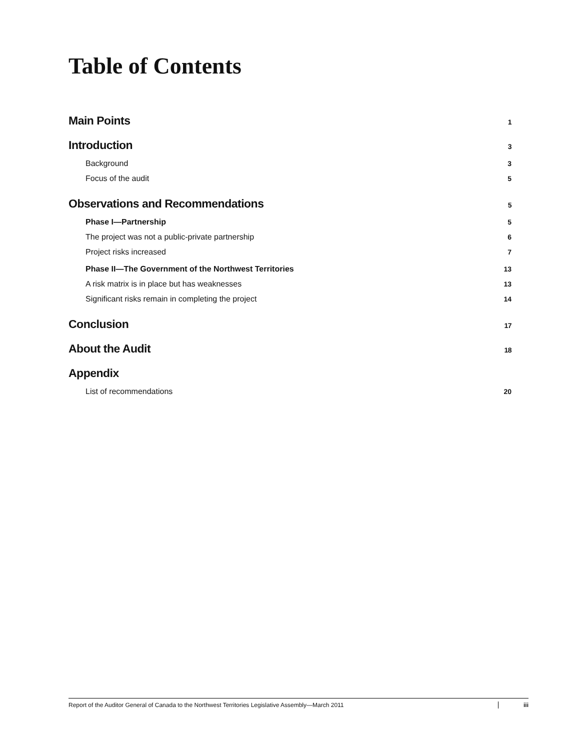Table of Contents
Main Points 1
Introduction 3
Background 3
Focus of the audit 5
Observations and Recommendations 5
Phase I—Partnership 5
The project was not a public-private partnership 6
Project risks increased 7
Phase II—The Government of the Northwest Territories 13
A risk matrix is in place but has weaknesses 13
Significant risks remain in completing the project 14
Conclusion 17
About the Audit 18
Appendix
List of recommendations 20
Report of the Auditor General of Canada to the Northwest Territories Legislative Assembly—March 2011 iii